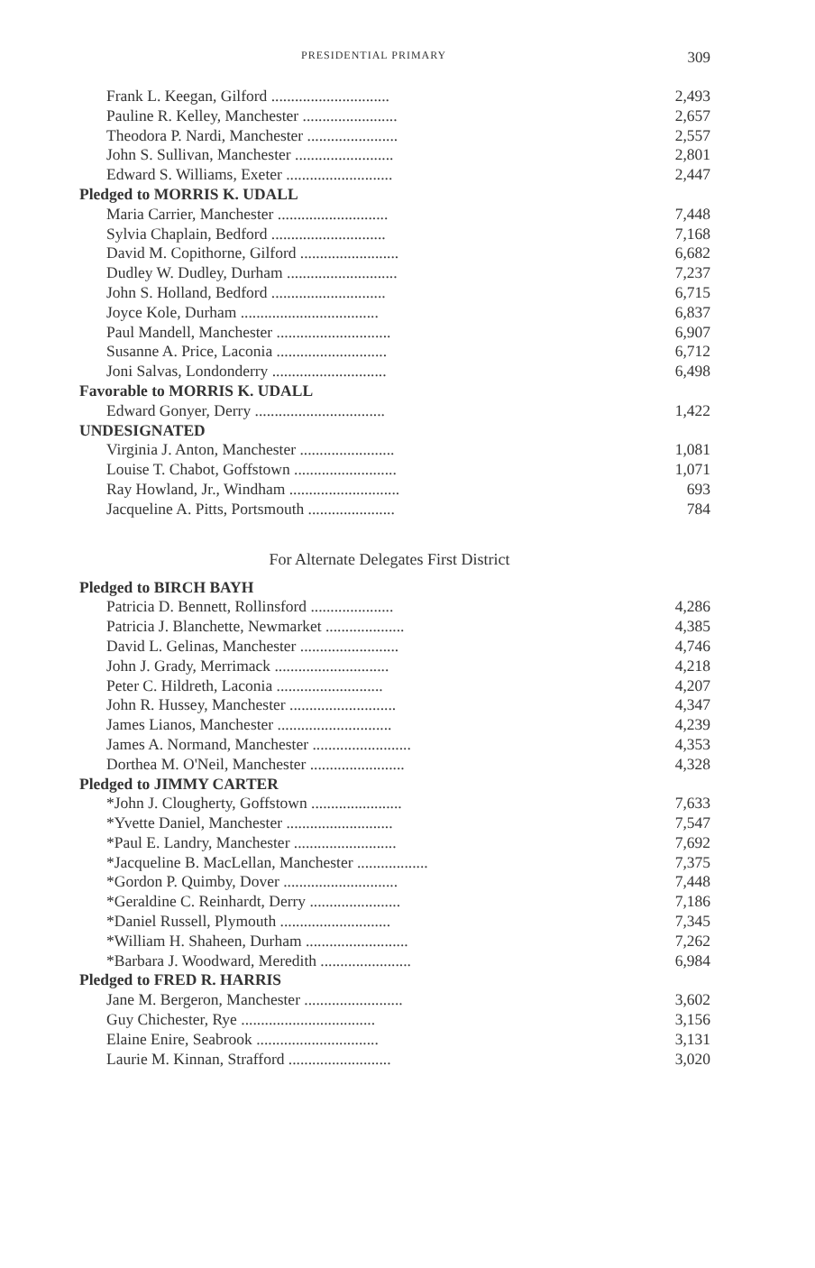PRESIDENTIAL PRIMARY 309
| Frank L. Keegan, Gilford .............................. | 2,493 |
| Pauline R. Kelley, Manchester ........................ | 2,657 |
| Theodora P. Nardi, Manchester ....................... | 2,557 |
| John S. Sullivan, Manchester ......................... | 2,801 |
| Edward S. Williams, Exeter ........................... | 2,447 |
| Pledged to MORRIS K. UDALL | |
| Maria Carrier, Manchester ............................ | 7,448 |
| Sylvia Chaplain, Bedford ............................. | 7,168 |
| David M. Copithorne, Gilford ......................... | 6,682 |
| Dudley W. Dudley, Durham ............................ | 7,237 |
| John S. Holland, Bedford ............................. | 6,715 |
| Joyce Kole, Durham ................................... | 6,837 |
| Paul Mandell, Manchester ............................. | 6,907 |
| Susanne A. Price, Laconia ............................ | 6,712 |
| Joni Salvas, Londonderry ............................. | 6,498 |
| Favorable to MORRIS K. UDALL | |
| Edward Gonyer, Derry ................................. | 1,422 |
| UNDESIGNATED | |
| Virginia J. Anton, Manchester ........................ | 1,081 |
| Louise T. Chabot, Goffstown .......................... | 1,071 |
| Ray Howland, Jr., Windham ............................ | 693 |
| Jacqueline A. Pitts, Portsmouth ...................... | 784 |
For Alternate Delegates First District
| Pledged to BIRCH BAYH | |
| --- | --- |
| Patricia D. Bennett, Rollinsford ..................... | 4,286 |
| Patricia J. Blanchette, Newmarket .................... | 4,385 |
| David L. Gelinas, Manchester ......................... | 4,746 |
| John J. Grady, Merrimack ............................. | 4,218 |
| Peter C. Hildreth, Laconia ........................... | 4,207 |
| John R. Hussey, Manchester ........................... | 4,347 |
| James Lianos, Manchester ............................. | 4,239 |
| James A. Normand, Manchester ......................... | 4,353 |
| Dorthea M. O'Neil, Manchester ........................ | 4,328 |
| Pledged to JIMMY CARTER | |
| *John J. Clougherty, Goffstown ....................... | 7,633 |
| *Yvette Daniel, Manchester ........................... | 7,547 |
| *Paul E. Landry, Manchester .......................... | 7,692 |
| *Jacqueline B. MacLellan, Manchester .................. | 7,375 |
| *Gordon P. Quimby, Dover ............................. | 7,448 |
| *Geraldine C. Reinhardt, Derry ....................... | 7,186 |
| *Daniel Russell, Plymouth ............................ | 7,345 |
| *William H. Shaheen, Durham .......................... | 7,262 |
| *Barbara J. Woodward, Meredith ....................... | 6,984 |
| Pledged to FRED R. HARRIS | |
| Jane M. Bergeron, Manchester ......................... | 3,602 |
| Guy Chichester, Rye .................................. | 3,156 |
| Elaine Enire, Seabrook ............................... | 3,131 |
| Laurie M. Kinnan, Strafford .......................... | 3,020 |